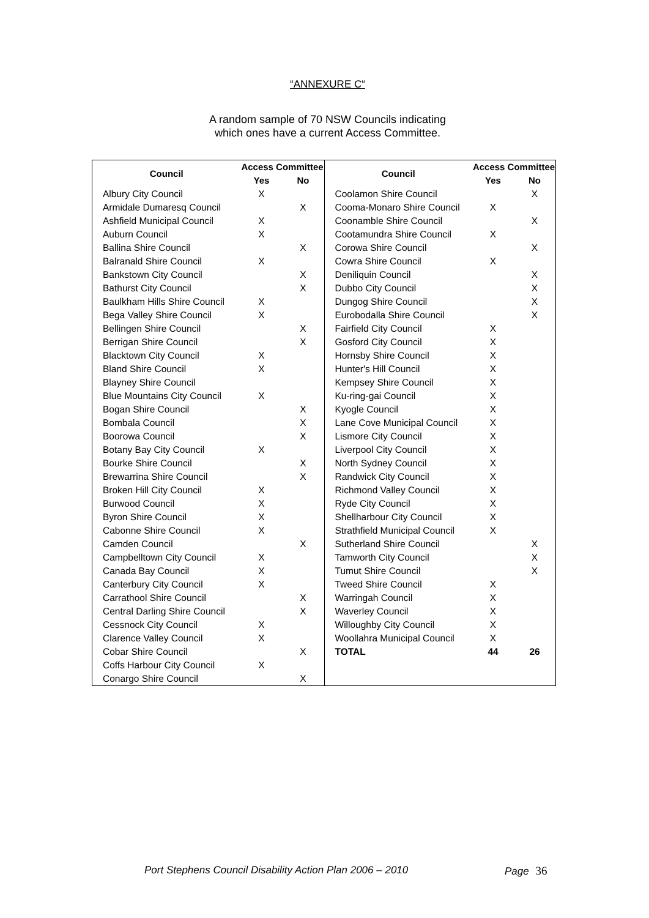“ANNEXURE C“
A random sample of 70 NSW Councils indicating
which ones have a current Access Committee.
| Council | Access Committee | |
| --- | --- | --- |
| | Yes | No |
| Albury City Council | X | |
| Armidale Dumaresq Council | | X |
| Ashfield Municipal Council | X | |
| Auburn Council | X | |
| Ballina Shire Council | | X |
| Balranald Shire Council | X | |
| Bankstown City Council | | X |
| Bathurst City Council | | X |
| Baulkham Hills Shire Council | X | |
| Bega Valley Shire Council | X | |
| Bellingen Shire Council | | X |
| Berrigan Shire Council | | X |
| Blacktown City Council | X | |
| Bland Shire Council | X | |
| Blayney Shire Council | | |
| Blue Mountains City Council | X | |
| Bogan Shire Council | | X |
| Bombala Council | | X |
| Boorowa Council | | X |
| Botany Bay City Council | X | |
| Bourke Shire Council | | X |
| Brewarrina Shire Council | | X |
| Broken Hill City Council | X | |
| Burwood Council | X | |
| Byron Shire Council | X | |
| Cabonne Shire Council | X | |
| Camden Council | | X |
| Campbelltown City Council | X | |
| Canada Bay Council | X | |
| Canterbury City Council | X | |
| Carrathool Shire Council | | X |
| Central Darling Shire Council | | X |
| Cessnock City Council | X | |
| Clarence Valley Council | X | |
| Cobar Shire Council | | X |
| Coffs Harbour City Council | X | |
| Conargo Shire Council | | X |
| Council | Access Committee | |
| --- | --- | --- |
| | Yes | No |
| Coolamon Shire Council | | X |
| Cooma-Monaro Shire Council | X | |
| Coonamble Shire Council | | X |
| Cootamundra Shire Council | X | |
| Corowa Shire Council | | X |
| Cowra Shire Council | X | |
| Deniliquin Council | | X |
| Dubbo City Council | | X |
| Dungog Shire Council | | X |
| Eurobodalla Shire Council | | X |
| Fairfield City Council | X | |
| Gosford City Council | X | |
| Hornsby Shire Council | X | |
| Hunter's Hill Council | X | |
| Kempsey Shire Council | X | |
| Ku-ring-gai Council | X | |
| Kyogle Council | X | |
| Lane Cove Municipal Council | X | |
| Lismore City Council | X | |
| Liverpool City Council | X | |
| North Sydney Council | X | |
| Randwick City Council | X | |
| Richmond Valley Council | X | |
| Ryde City Council | X | |
| Shellharbour City Council | X | |
| Strathfield Municipal Council | X | |
| Sutherland Shire Council | | X |
| Tamworth City Council | | X |
| Tumut Shire Council | | X |
| Tweed Shire Council | X | |
| Warringah Council | X | |
| Waverley Council | X | |
| Willoughby City Council | X | |
| Woollahra Municipal Council | X | |
| TOTAL | 44 | 26 |
Port Stephens Council Disability Action Plan 2006 – 2010
Page 36